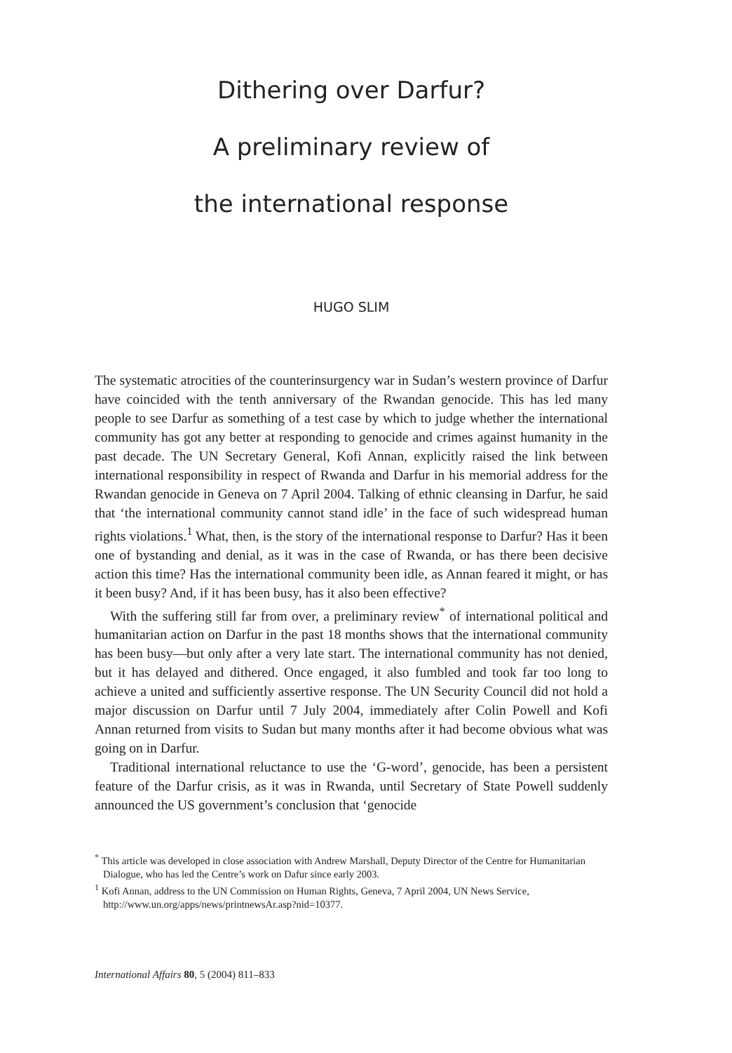Dithering over Darfur?
A preliminary review of
the international response
HUGO SLIM
The systematic atrocities of the counterinsurgency war in Sudan’s western province of Darfur have coincided with the tenth anniversary of the Rwandan genocide. This has led many people to see Darfur as something of a test case by which to judge whether the international community has got any better at responding to genocide and crimes against humanity in the past decade. The UN Secretary General, Kofi Annan, explicitly raised the link between international responsibility in respect of Rwanda and Darfur in his memorial address for the Rwandan genocide in Geneva on 7 April 2004. Talking of ethnic cleansing in Darfur, he said that ‘the international community cannot stand idle’ in the face of such widespread human rights violations.<sup>1</sup> What, then, is the story of the international response to Darfur? Has it been one of bystanding and denial, as it was in the case of Rwanda, or has there been decisive action this time? Has the international community been idle, as Annan feared it might, or has it been busy? And, if it has been busy, has it also been effective?
With the suffering still far from over, a preliminary review<sup>*</sup> of international political and humanitarian action on Darfur in the past 18 months shows that the international community has been busy—but only after a very late start. The international community has not denied, but it has delayed and dithered. Once engaged, it also fumbled and took far too long to achieve a united and sufficiently assertive response. The UN Security Council did not hold a major discussion on Darfur until 7 July 2004, immediately after Colin Powell and Kofi Annan returned from visits to Sudan but many months after it had become obvious what was going on in Darfur.
Traditional international reluctance to use the ‘G-word’, genocide, has been a persistent feature of the Darfur crisis, as it was in Rwanda, until Secretary of State Powell suddenly announced the US government’s conclusion that ‘genocide
<sup>*</sup> This article was developed in close association with Andrew Marshall, Deputy Director of the Centre for Humanitarian Dialogue, who has led the Centre’s work on Dafur since early 2003.
<sup>1</sup> Kofi Annan, address to the UN Commission on Human Rights, Geneva, 7 April 2004, UN News Service, http://www.un.org/apps/news/printnewsAr.asp?nid=10377.
International Affairs 80, 5 (2004) 811–833